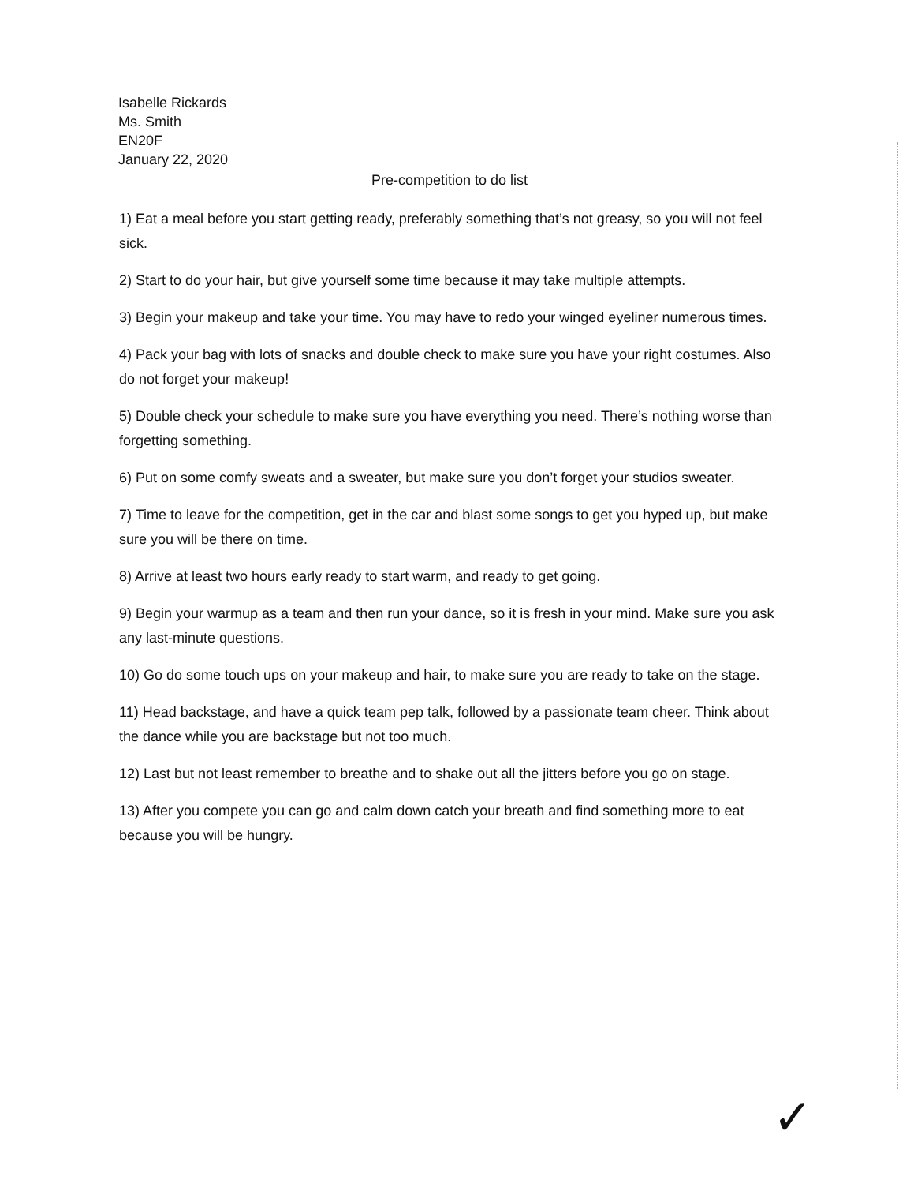Isabelle Rickards
Ms. Smith
EN20F
January 22, 2020
Pre-competition to do list
1) Eat a meal before you start getting ready, preferably something that’s not greasy, so you will not feel sick.
2) Start to do your hair, but give yourself some time because it may take multiple attempts.
3) Begin your makeup and take your time. You may have to redo your winged eyeliner numerous times.
4) Pack your bag with lots of snacks and double check to make sure you have your right costumes. Also do not forget your makeup!
5) Double check your schedule to make sure you have everything you need. There’s nothing worse than forgetting something.
6) Put on some comfy sweats and a sweater, but make sure you don’t forget your studios sweater.
7) Time to leave for the competition, get in the car and blast some songs to get you hyped up, but make sure you will be there on time.
8) Arrive at least two hours early ready to start warm, and ready to get going.
9) Begin your warmup as a team and then run your dance, so it is fresh in your mind. Make sure you ask any last-minute questions.
10) Go do some touch ups on your makeup and hair, to make sure you are ready to take on the stage.
11) Head backstage, and have a quick team pep talk, followed by a passionate team cheer. Think about the dance while you are backstage but not too much.
12) Last but not least remember to breathe and to shake out all the jitters before you go on stage.
13) After you compete you can go and calm down catch your breath and find something more to eat because you will be hungry.
✓